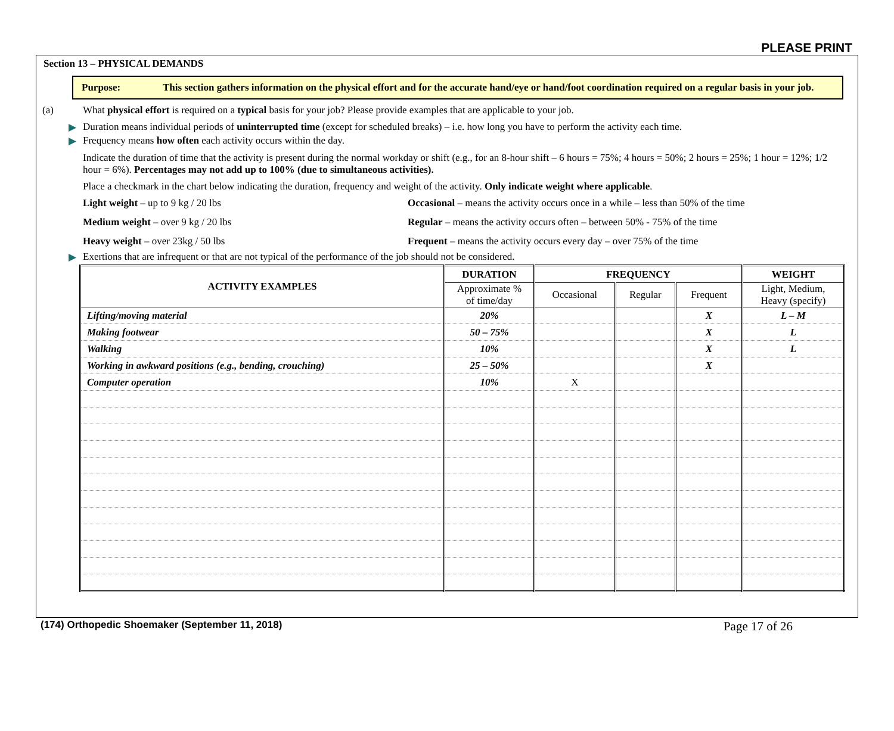PLEASE PRINT
Section 13 – PHYSICAL DEMANDS
Purpose: This section gathers information on the physical effort and for the accurate hand/eye or hand/foot coordination required on a regular basis in your job.
(a) What physical effort is required on a typical basis for your job? Please provide examples that are applicable to your job.
▶ Duration means individual periods of uninterrupted time (except for scheduled breaks) – i.e. how long you have to perform the activity each time.
▶ Frequency means how often each activity occurs within the day.
Indicate the duration of time that the activity is present during the normal workday or shift (e.g., for an 8-hour shift – 6 hours = 75%; 4 hours = 50%; 2 hours = 25%; 1 hour = 12%; 1/2 hour = 6%). Percentages may not add up to 100% (due to simultaneous activities).
Place a checkmark in the chart below indicating the duration, frequency and weight of the activity. Only indicate weight where applicable.
Light weight – up to 9 kg / 20 lbs
Occasional – means the activity occurs once in a while – less than 50% of the time
Medium weight – over 9 kg / 20 lbs
Regular – means the activity occurs often – between 50% - 75% of the time
Heavy weight – over 23kg / 50 lbs
Frequent – means the activity occurs every day – over 75% of the time
▶ Exertions that are infrequent or that are not typical of the performance of the job should not be considered.
| ACTIVITY EXAMPLES | DURATION | FREQUENCY | | | WEIGHT |
| --- | --- | --- | --- | --- | --- |
| | Approximate % of time/day | Occasional | Regular | Frequent | Light, Medium, Heavy (specify) |
| Lifting/moving material | 20% | | | X | L – M |
| Making footwear | 50 – 75% | | | X | L |
| Walking | 10% | | | X | L |
| Working in awkward positions (e.g., bending, crouching) | 25 – 50% | | | X | |
| Computer operation | 10% | X | | | |
(174) Orthopedic Shoemaker (September 11, 2018) Page 17 of 26